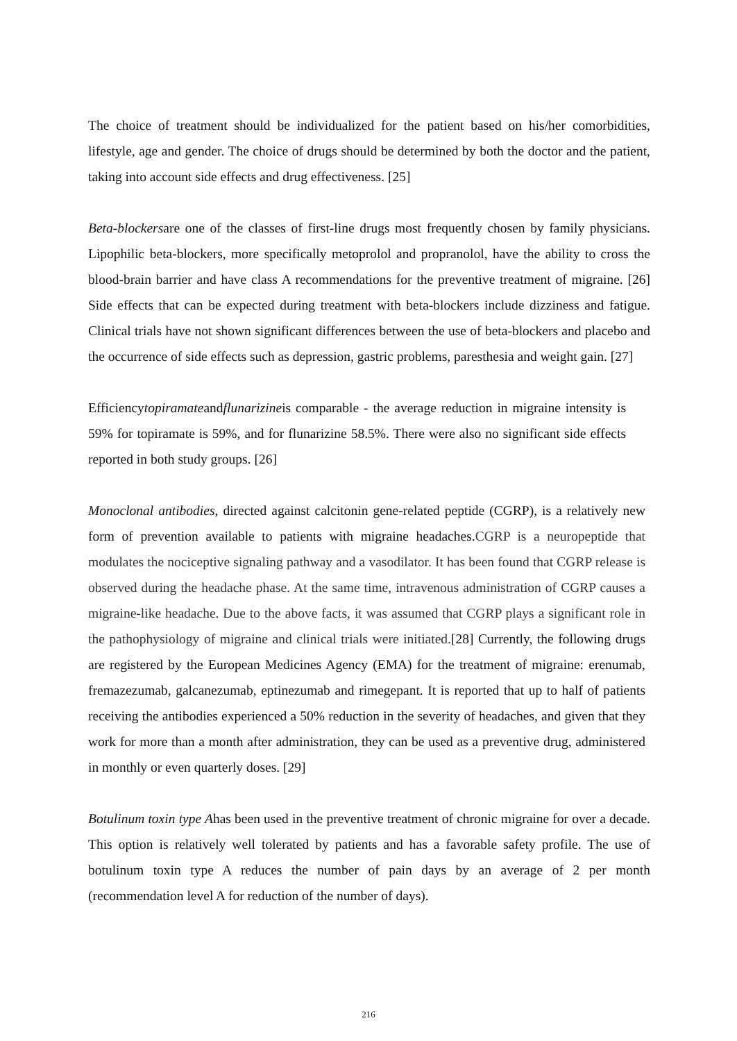The choice of treatment should be individualized for the patient based on his/her comorbidities, lifestyle, age and gender. The choice of drugs should be determined by both the doctor and the patient, taking into account side effects and drug effectiveness. [25]
Beta-blockersare one of the classes of first-line drugs most frequently chosen by family physicians. Lipophilic beta-blockers, more specifically metoprolol and propranolol, have the ability to cross the blood-brain barrier and have class A recommendations for the preventive treatment of migraine. [26] Side effects that can be expected during treatment with beta-blockers include dizziness and fatigue. Clinical trials have not shown significant differences between the use of beta-blockers and placebo and the occurrence of side effects such as depression, gastric problems, paresthesia and weight gain. [27]
Efficiencytopiramateandflunarizineis comparable - the average reduction in migraine intensity is 59% for topiramate is 59%, and for flunarizine 58.5%. There were also no significant side effects reported in both study groups. [26]
Monoclonal antibodies, directed against calcitonin gene-related peptide (CGRP), is a relatively new form of prevention available to patients with migraine headaches.CGRP is a neuropeptide that modulates the nociceptive signaling pathway and a vasodilator. It has been found that CGRP release is observed during the headache phase. At the same time, intravenous administration of CGRP causes a migraine-like headache. Due to the above facts, it was assumed that CGRP plays a significant role in the pathophysiology of migraine and clinical trials were initiated.[28] Currently, the following drugs are registered by the European Medicines Agency (EMA) for the treatment of migraine: erenumab, fremazezumab, galcanezumab, eptinezumab and rimegepant. It is reported that up to half of patients receiving the antibodies experienced a 50% reduction in the severity of headaches, and given that they work for more than a month after administration, they can be used as a preventive drug, administered in monthly or even quarterly doses. [29]
Botulinum toxin type Ahas been used in the preventive treatment of chronic migraine for over a decade. This option is relatively well tolerated by patients and has a favorable safety profile. The use of botulinum toxin type A reduces the number of pain days by an average of 2 per month (recommendation level A for reduction of the number of days).
216